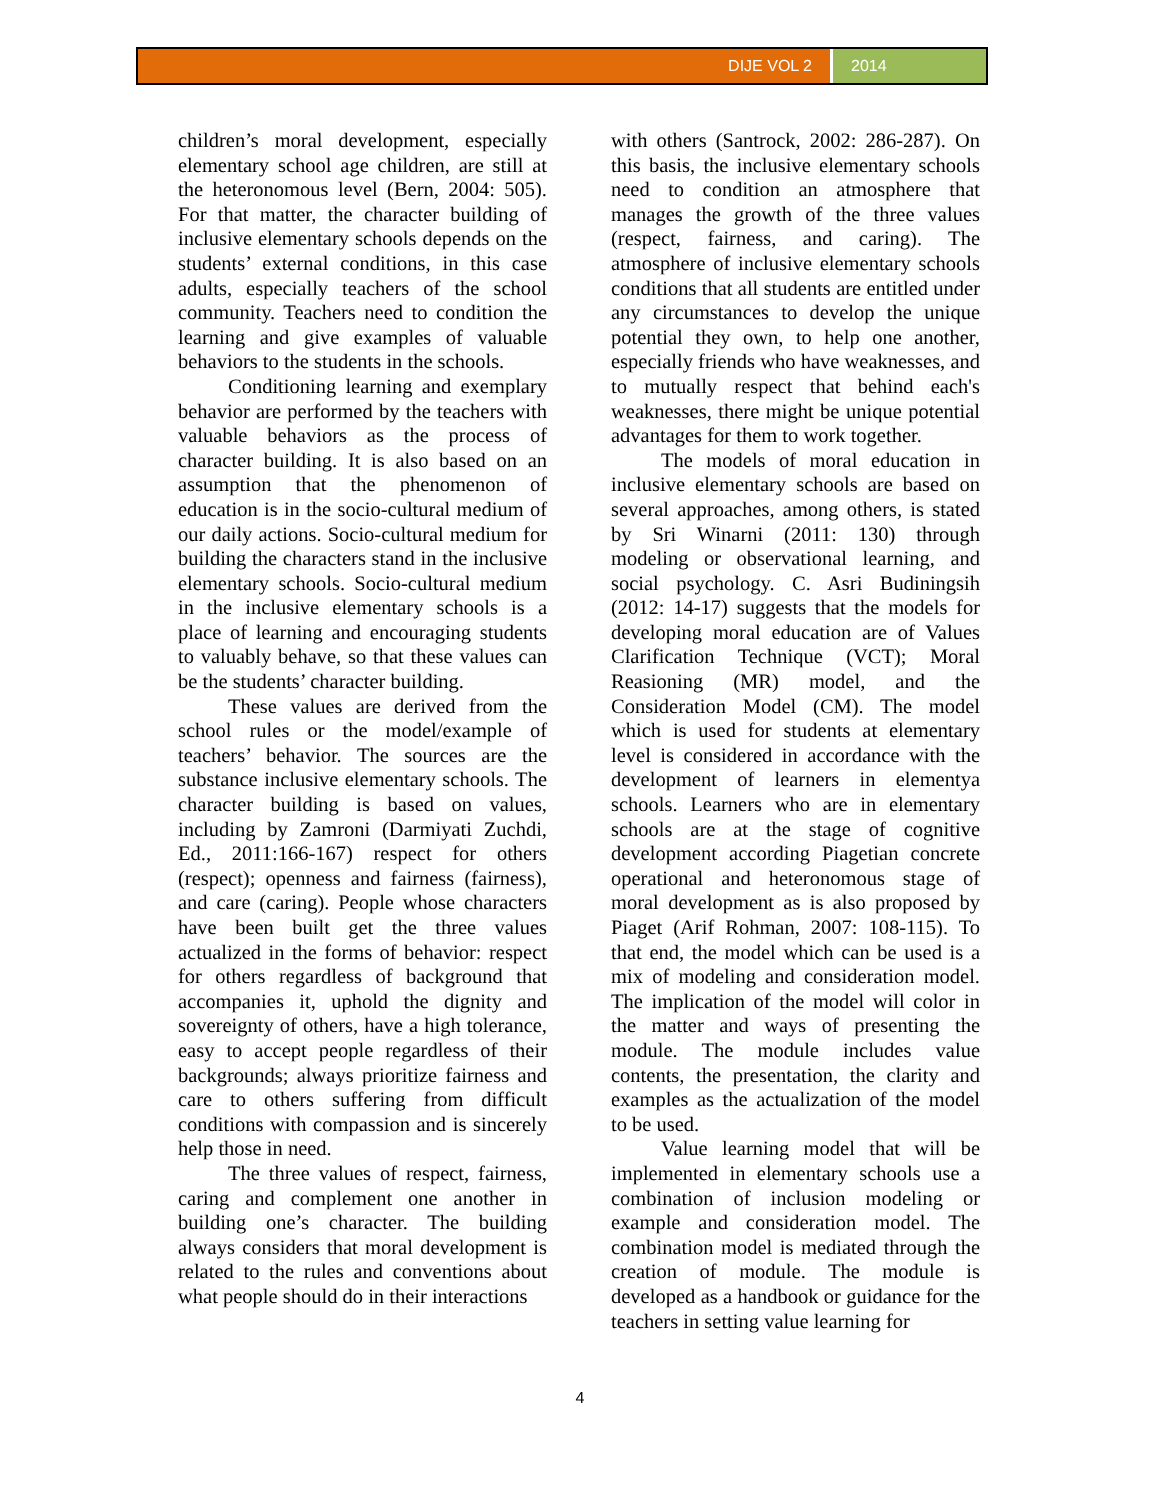DIJE VOL 2 2014
children’s moral development, especially elementary school age children, are still at the heteronomous level (Bern, 2004: 505). For that matter, the character building of inclusive elementary schools depends on the students’ external conditions, in this case adults, especially teachers of the school community. Teachers need to condition the learning and give examples of valuable behaviors to the students in the schools.
Conditioning learning and exemplary behavior are performed by the teachers with valuable behaviors as the process of character building. It is also based on an assumption that the phenomenon of education is in the socio-cultural medium of our daily actions. Socio-cultural medium for building the characters stand in the inclusive elementary schools. Socio-cultural medium in the inclusive elementary schools is a place of learning and encouraging students to valuably behave, so that these values can be the students’ character building.
These values are derived from the school rules or the model/example of teachers’ behavior. The sources are the substance inclusive elementary schools. The character building is based on values, including by Zamroni (Darmiyati Zuchdi, Ed., 2011:166-167) respect for others (respect); openness and fairness (fairness), and care (caring). People whose characters have been built get the three values actualized in the forms of behavior: respect for others regardless of background that accompanies it, uphold the dignity and sovereignty of others, have a high tolerance, easy to accept people regardless of their backgrounds; always prioritize fairness and care to others suffering from difficult conditions with compassion and is sincerely help those in need.
The three values of respect, fairness, caring and complement one another in building one’s character. The building always considers that moral development is related to the rules and conventions about what people should do in their interactions
with others (Santrock, 2002: 286-287). On this basis, the inclusive elementary schools need to condition an atmosphere that manages the growth of the three values (respect, fairness, and caring). The atmosphere of inclusive elementary schools conditions that all students are entitled under any circumstances to develop the unique potential they own, to help one another, especially friends who have weaknesses, and to mutually respect that behind each's weaknesses, there might be unique potential advantages for them to work together.
The models of moral education in inclusive elementary schools are based on several approaches, among others, is stated by Sri Winarni (2011: 130) through modeling or observational learning, and social psychology. C. Asri Budiningsih (2012: 14-17) suggests that the models for developing moral education are of Values Clarification Technique (VCT); Moral Reasioning (MR) model, and the Consideration Model (CM). The model which is used for students at elementary level is considered in accordance with the development of learners in elementya schools. Learners who are in elementary schools are at the stage of cognitive development according Piagetian concrete operational and heteronomous stage of moral development as is also proposed by Piaget (Arif Rohman, 2007: 108-115). To that end, the model which can be used is a mix of modeling and consideration model. The implication of the model will color in the matter and ways of presenting the module. The module includes value contents, the presentation, the clarity and examples as the actualization of the model to be used.
Value learning model that will be implemented in elementary schools use a combination of inclusion modeling or example and consideration model. The combination model is mediated through the creation of module. The module is developed as a handbook or guidance for the teachers in setting value learning for
4